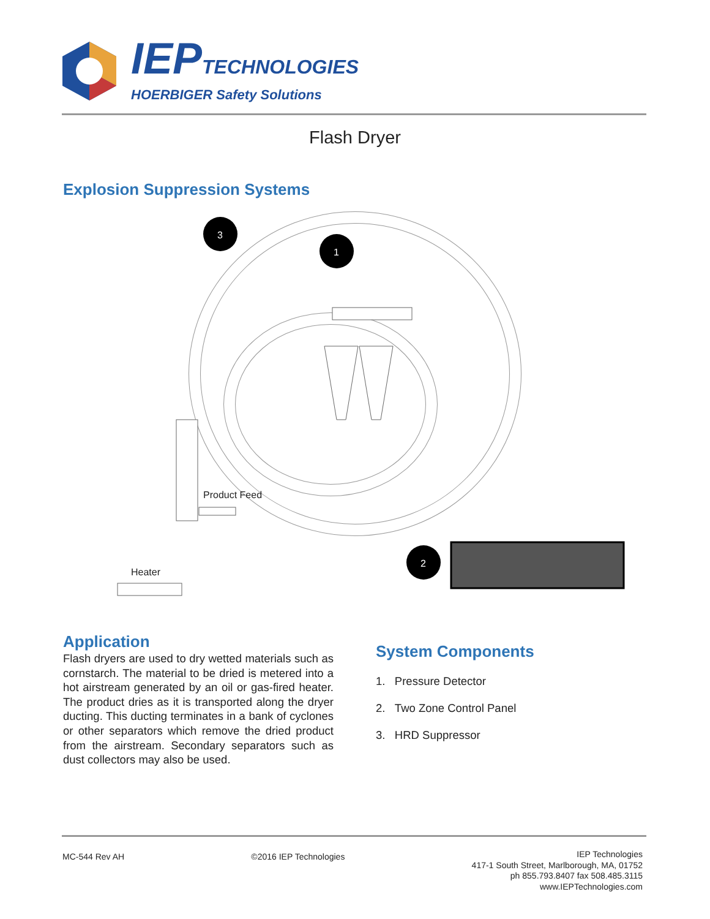IEPTECHNOLOGIES
HOERBIGER Safety Solutions
Flash Dryer
Explosion Suppression Systems
3
1
2
Product Feed
Heater
Application
Flash dryers are used to dry wetted materials such as cornstarch. The material to be dried is metered into a hot airstream generated by an oil or gas-fired heater. The product dries as it is transported along the dryer ducting. This ducting terminates in a bank of cyclones or other separators which remove the dried product from the airstream. Secondary separators such as dust collectors may also be used.
System Components
1. Pressure Detector
2. Two Zone Control Panel
3. HRD Suppressor
MC-544 Rev AH ©2016 IEP Technologies
IEP Technologies
417-1 South Street, Marlborough, MA, 01752
ph 855.793.8407 fax 508.485.3115
www.IEPTechnologies.com